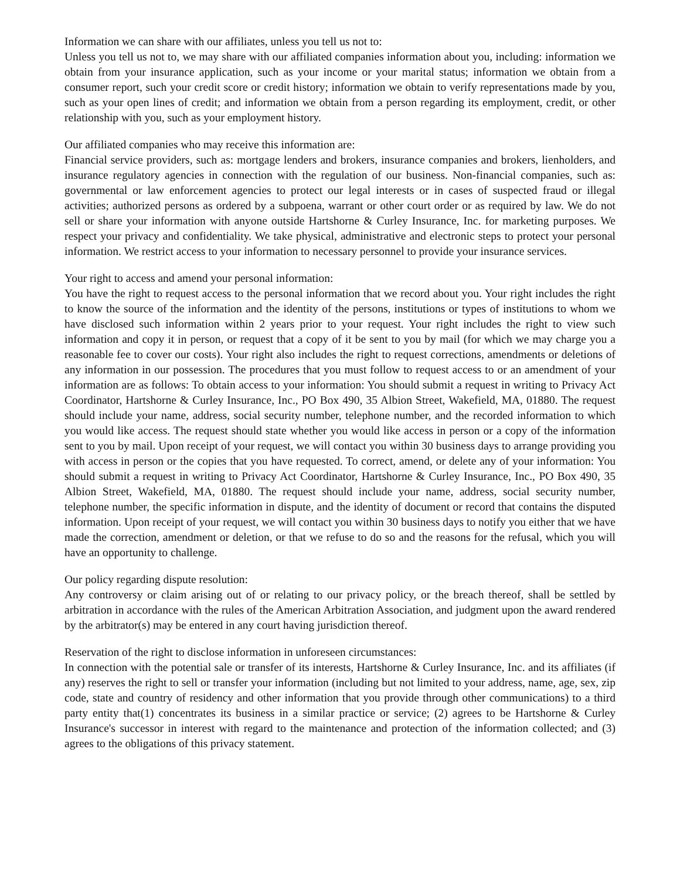Information we can share with our affiliates, unless you tell us not to:
Unless you tell us not to, we may share with our affiliated companies information about you, including: information we obtain from your insurance application, such as your income or your marital status; information we obtain from a consumer report, such your credit score or credit history; information we obtain to verify representations made by you, such as your open lines of credit; and information we obtain from a person regarding its employment, credit, or other relationship with you, such as your employment history.
Our affiliated companies who may receive this information are:
Financial service providers, such as: mortgage lenders and brokers, insurance companies and brokers, lienholders, and insurance regulatory agencies in connection with the regulation of our business. Non-financial companies, such as: governmental or law enforcement agencies to protect our legal interests or in cases of suspected fraud or illegal activities; authorized persons as ordered by a subpoena, warrant or other court order or as required by law. We do not sell or share your information with anyone outside Hartshorne & Curley Insurance, Inc. for marketing purposes. We respect your privacy and confidentiality. We take physical, administrative and electronic steps to protect your personal information. We restrict access to your information to necessary personnel to provide your insurance services.
Your right to access and amend your personal information:
You have the right to request access to the personal information that we record about you. Your right includes the right to know the source of the information and the identity of the persons, institutions or types of institutions to whom we have disclosed such information within 2 years prior to your request. Your right includes the right to view such information and copy it in person, or request that a copy of it be sent to you by mail (for which we may charge you a reasonable fee to cover our costs). Your right also includes the right to request corrections, amendments or deletions of any information in our possession. The procedures that you must follow to request access to or an amendment of your information are as follows: To obtain access to your information: You should submit a request in writing to Privacy Act Coordinator, Hartshorne & Curley Insurance, Inc., PO Box 490, 35 Albion Street, Wakefield, MA, 01880. The request should include your name, address, social security number, telephone number, and the recorded information to which you would like access. The request should state whether you would like access in person or a copy of the information sent to you by mail. Upon receipt of your request, we will contact you within 30 business days to arrange providing you with access in person or the copies that you have requested. To correct, amend, or delete any of your information: You should submit a request in writing to Privacy Act Coordinator, Hartshorne & Curley Insurance, Inc., PO Box 490, 35 Albion Street, Wakefield, MA, 01880. The request should include your name, address, social security number, telephone number, the specific information in dispute, and the identity of document or record that contains the disputed information. Upon receipt of your request, we will contact you within 30 business days to notify you either that we have made the correction, amendment or deletion, or that we refuse to do so and the reasons for the refusal, which you will have an opportunity to challenge.
Our policy regarding dispute resolution:
Any controversy or claim arising out of or relating to our privacy policy, or the breach thereof, shall be settled by arbitration in accordance with the rules of the American Arbitration Association, and judgment upon the award rendered by the arbitrator(s) may be entered in any court having jurisdiction thereof.
Reservation of the right to disclose information in unforeseen circumstances:
In connection with the potential sale or transfer of its interests, Hartshorne & Curley Insurance, Inc. and its affiliates (if any) reserves the right to sell or transfer your information (including but not limited to your address, name, age, sex, zip code, state and country of residency and other information that you provide through other communications) to a third party entity that(1) concentrates its business in a similar practice or service; (2) agrees to be Hartshorne & Curley Insurance's successor in interest with regard to the maintenance and protection of the information collected; and (3) agrees to the obligations of this privacy statement.